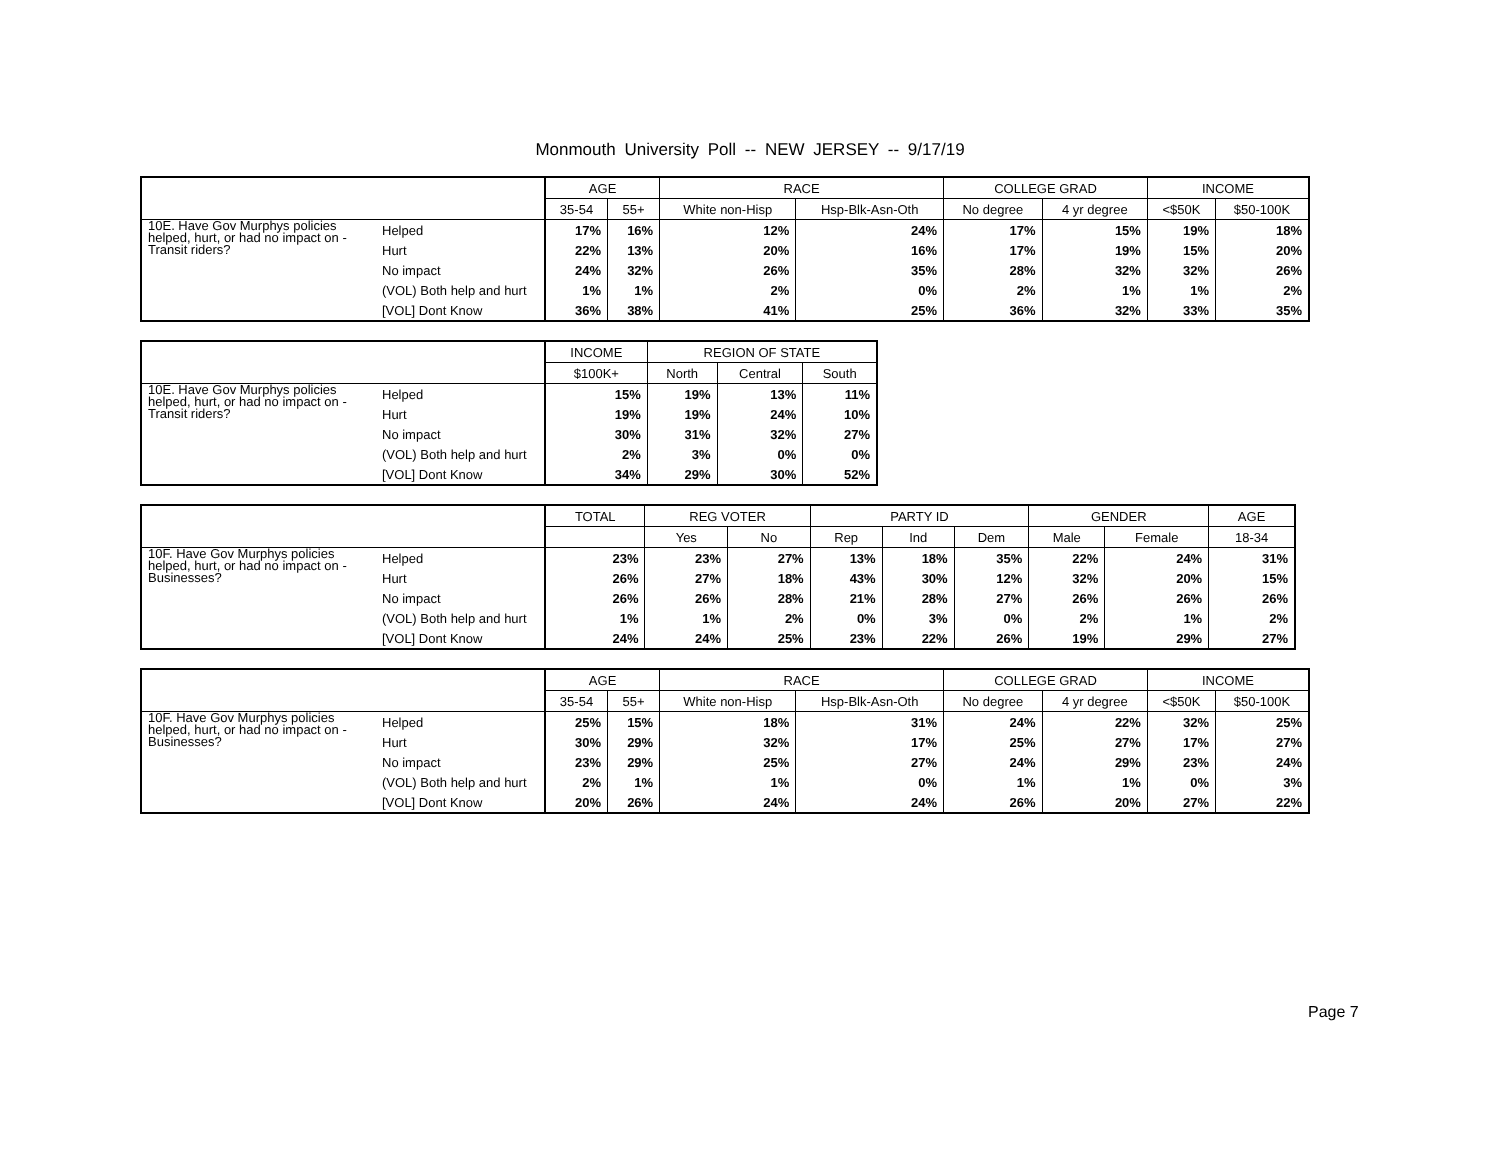Monmouth University Poll -- NEW JERSEY -- 9/17/19
| | | AGE | | RACE | | COLLEGE GRAD | | INCOME | |
| --- | --- | --- | --- | --- | --- | --- | --- | --- | --- |
| | | 35-54 | 55+ | White non-Hisp | Hsp-Blk-Asn-Oth | No degree | 4 yr degree | <$50K | $50-100K |
| 10E. Have Gov Murphys policies helped, hurt, or had no impact on - Transit riders? | Helped | 17% | 16% | 12% | 24% | 17% | 15% | 19% | 18% |
| | Hurt | 22% | 13% | 20% | 16% | 17% | 19% | 15% | 20% |
| | No impact | 24% | 32% | 26% | 35% | 28% | 32% | 32% | 26% |
| | (VOL) Both help and hurt | 1% | 1% | 2% | 0% | 2% | 1% | 1% | 2% |
| | [VOL] Dont Know | 36% | 38% | 41% | 25% | 36% | 32% | 33% | 35% |
| | | INCOME | REGION OF STATE | | |
| --- | --- | --- | --- | --- | --- |
| | | $100K+ | North | Central | South |
| 10E. Have Gov Murphys policies helped, hurt, or had no impact on - Transit riders? | Helped | 15% | 19% | 13% | 11% |
| | Hurt | 19% | 19% | 24% | 10% |
| | No impact | 30% | 31% | 32% | 27% |
| | (VOL) Both help and hurt | 2% | 3% | 0% | 0% |
| | [VOL] Dont Know | 34% | 29% | 30% | 52% |
| | | TOTAL | REG VOTER | | PARTY ID | | | GENDER | | AGE |
| --- | --- | --- | --- | --- | --- | --- | --- | --- | --- | --- |
| | | | Yes | No | Rep | Ind | Dem | Male | Female | 18-34 |
| 10F. Have Gov Murphys policies helped, hurt, or had no impact on - Businesses? | Helped | 23% | 23% | 27% | 13% | 18% | 35% | 22% | 24% | 31% |
| | Hurt | 26% | 27% | 18% | 43% | 30% | 12% | 32% | 20% | 15% |
| | No impact | 26% | 26% | 28% | 21% | 28% | 27% | 26% | 26% | 26% |
| | (VOL) Both help and hurt | 1% | 1% | 2% | 0% | 3% | 0% | 2% | 1% | 2% |
| | [VOL] Dont Know | 24% | 24% | 25% | 23% | 22% | 26% | 19% | 29% | 27% |
| | | AGE | | RACE | | COLLEGE GRAD | | INCOME | |
| --- | --- | --- | --- | --- | --- | --- | --- | --- | --- |
| | | 35-54 | 55+ | White non-Hisp | Hsp-Blk-Asn-Oth | No degree | 4 yr degree | <$50K | $50-100K |
| 10F. Have Gov Murphys policies helped, hurt, or had no impact on - Businesses? | Helped | 25% | 15% | 18% | 31% | 24% | 22% | 32% | 25% |
| | Hurt | 30% | 29% | 32% | 17% | 25% | 27% | 17% | 27% |
| | No impact | 23% | 29% | 25% | 27% | 24% | 29% | 23% | 24% |
| | (VOL) Both help and hurt | 2% | 1% | 1% | 0% | 1% | 1% | 0% | 3% |
| | [VOL] Dont Know | 20% | 26% | 24% | 24% | 26% | 20% | 27% | 22% |
Page 7